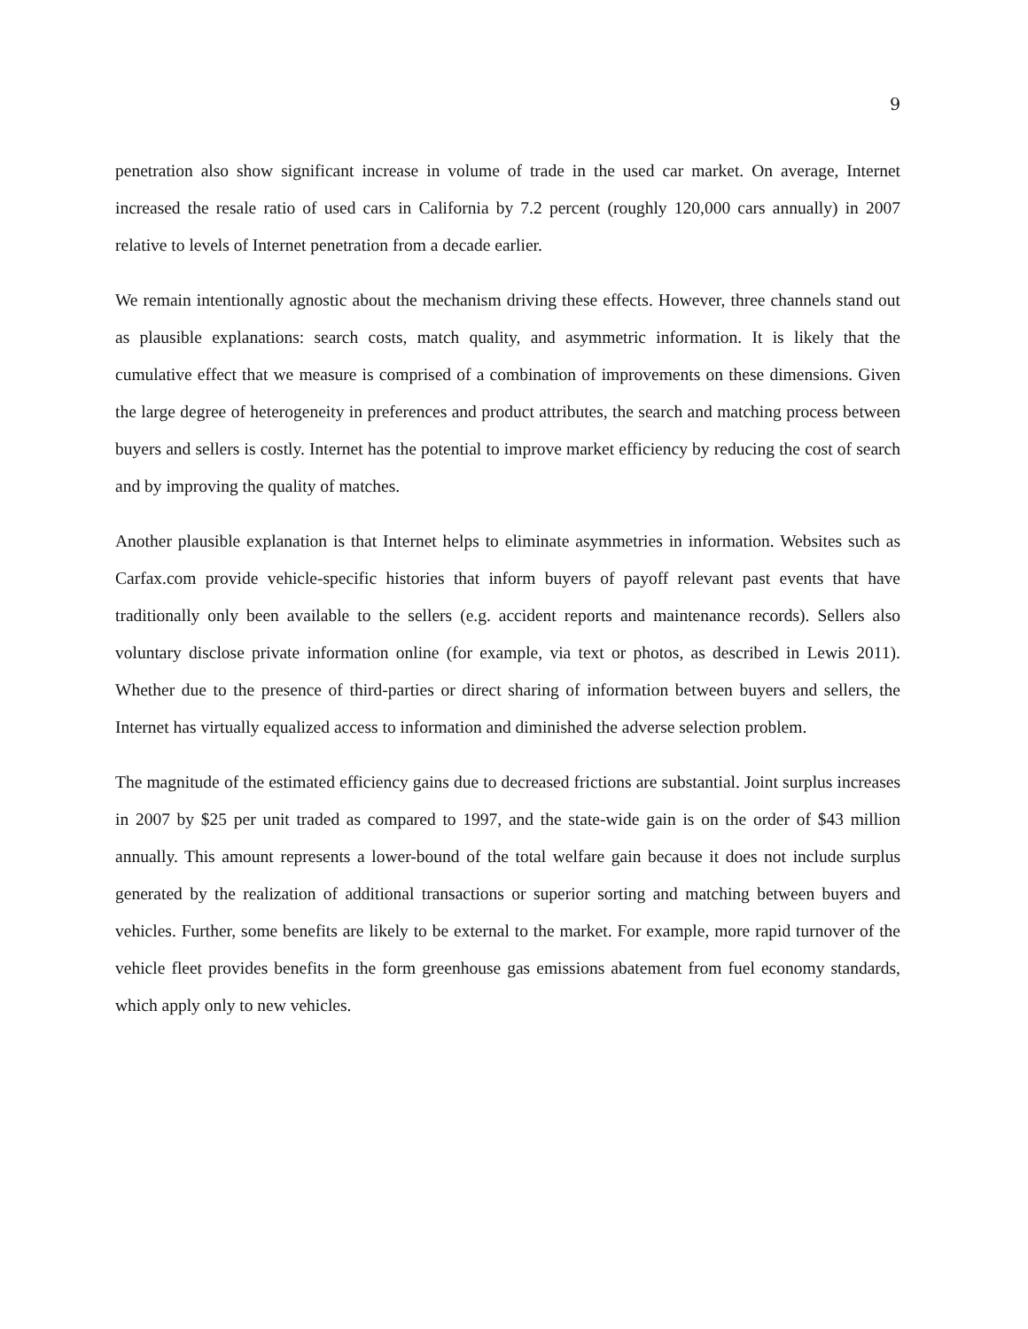9
penetration also show significant increase in volume of trade in the used car market. On average, Internet increased the resale ratio of used cars in California by 7.2 percent (roughly 120,000 cars annually) in 2007 relative to levels of Internet penetration from a decade earlier.
We remain intentionally agnostic about the mechanism driving these effects. However, three channels stand out as plausible explanations: search costs, match quality, and asymmetric information. It is likely that the cumulative effect that we measure is comprised of a combination of improvements on these dimensions. Given the large degree of heterogeneity in preferences and product attributes, the search and matching process between buyers and sellers is costly. Internet has the potential to improve market efficiency by reducing the cost of search and by improving the quality of matches.
Another plausible explanation is that Internet helps to eliminate asymmetries in information. Websites such as Carfax.com provide vehicle-specific histories that inform buyers of payoff relevant past events that have traditionally only been available to the sellers (e.g. accident reports and maintenance records). Sellers also voluntary disclose private information online (for example, via text or photos, as described in Lewis 2011). Whether due to the presence of third-parties or direct sharing of information between buyers and sellers, the Internet has virtually equalized access to information and diminished the adverse selection problem.
The magnitude of the estimated efficiency gains due to decreased frictions are substantial. Joint surplus increases in 2007 by $25 per unit traded as compared to 1997, and the state-wide gain is on the order of $43 million annually. This amount represents a lower-bound of the total welfare gain because it does not include surplus generated by the realization of additional transactions or superior sorting and matching between buyers and vehicles. Further, some benefits are likely to be external to the market. For example, more rapid turnover of the vehicle fleet provides benefits in the form greenhouse gas emissions abatement from fuel economy standards, which apply only to new vehicles.